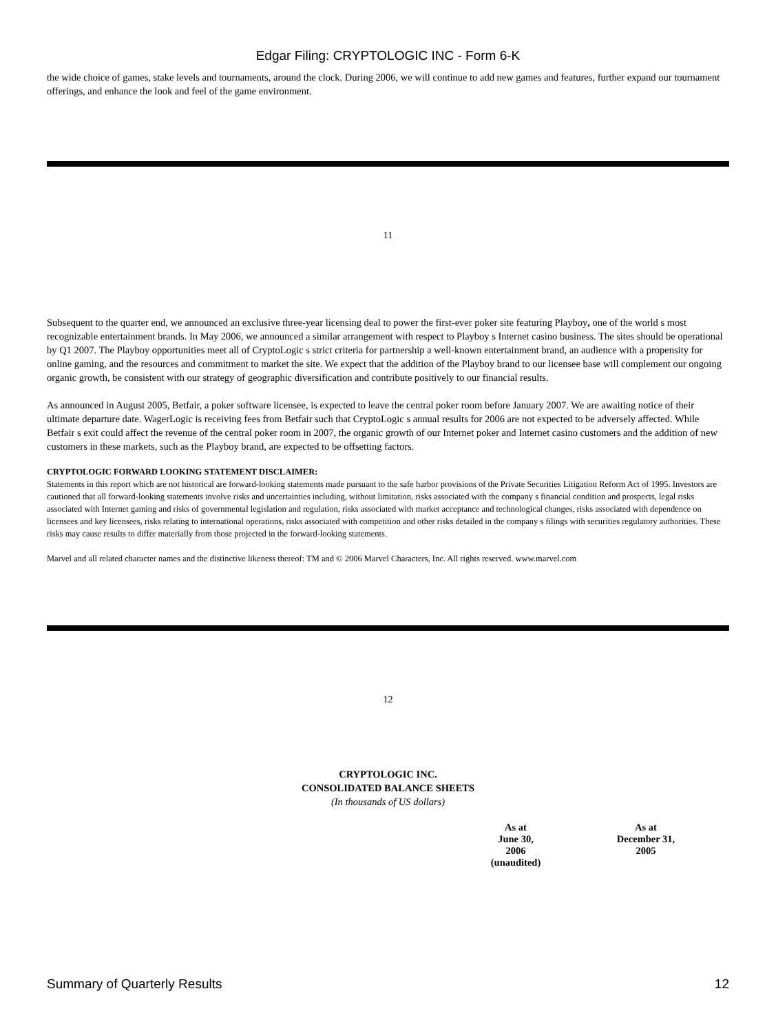Edgar Filing: CRYPTOLOGIC INC - Form 6-K
the wide choice of games, stake levels and tournaments, around the clock. During 2006, we will continue to add new games and features, further expand our tournament offerings, and enhance the look and feel of the game environment.
11
Subsequent to the quarter end, we announced an exclusive three-year licensing deal to power the first-ever poker site featuring Playboy, one of the world s most recognizable entertainment brands. In May 2006, we announced a similar arrangement with respect to Playboy s Internet casino business. The sites should be operational by Q1 2007. The Playboy opportunities meet all of CryptoLogic s strict criteria for partnership a well-known entertainment brand, an audience with a propensity for online gaming, and the resources and commitment to market the site. We expect that the addition of the Playboy brand to our licensee base will complement our ongoing organic growth, be consistent with our strategy of geographic diversification and contribute positively to our financial results.
As announced in August 2005, Betfair, a poker software licensee, is expected to leave the central poker room before January 2007. We are awaiting notice of their ultimate departure date. WagerLogic is receiving fees from Betfair such that CryptoLogic s annual results for 2006 are not expected to be adversely affected. While Betfair s exit could affect the revenue of the central poker room in 2007, the organic growth of our Internet poker and Internet casino customers and the addition of new customers in these markets, such as the Playboy brand, are expected to be offsetting factors.
CRYPTOLOGIC FORWARD LOOKING STATEMENT DISCLAIMER:
Statements in this report which are not historical are forward-looking statements made pursuant to the safe harbor provisions of the Private Securities Litigation Reform Act of 1995. Investors are cautioned that all forward-looking statements involve risks and uncertainties including, without limitation, risks associated with the company s financial condition and prospects, legal risks associated with Internet gaming and risks of governmental legislation and regulation, risks associated with market acceptance and technological changes, risks associated with dependence on licensees and key licensees, risks relating to international operations, risks associated with competition and other risks detailed in the company s filings with securities regulatory authorities. These risks may cause results to differ materially from those projected in the forward-looking statements.
Marvel and all related character names and the distinctive likeness thereof: TM and © 2006 Marvel Characters, Inc. All rights reserved. www.marvel.com
12
CRYPTOLOGIC INC.
CONSOLIDATED BALANCE SHEETS
(In thousands of US dollars)
| As at June 30, 2006 (unaudited) | | As at December 31, 2005 |
| --- | --- | --- |
Summary of Quarterly Results 12